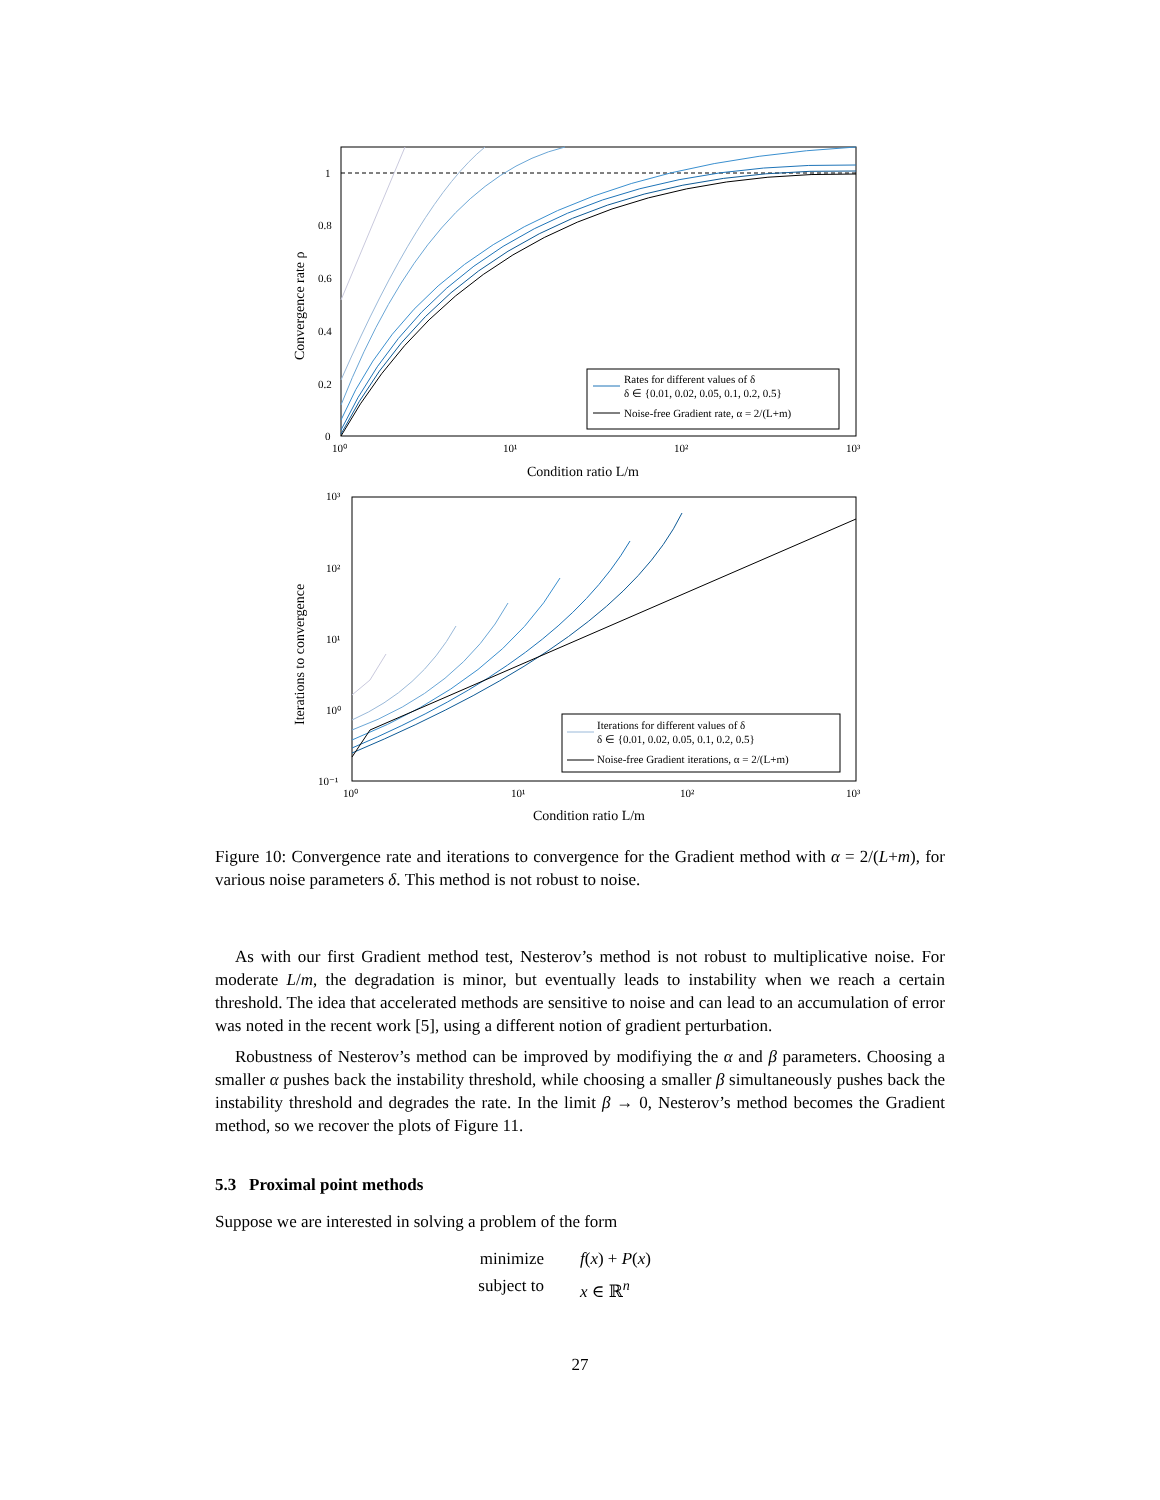1
0.8
0.6
0.4
0.2
0
10⁰
10¹
10²
10³
Condition ratio L/m
Convergence rate ρ
Rates for different values of δ
δ ∈ {0.01, 0.02, 0.05, 0.1, 0.2, 0.5}
Noise-free Gradient rate, α = 2/(L+m)
10³
10²
10¹
10⁰
10⁻¹
10⁰
10¹
10²
10³
Condition ratio L/m
Iterations to convergence
Iterations for different values of δ
δ ∈ {0.01, 0.02, 0.05, 0.1, 0.2, 0.5}
Noise-free Gradient iterations, α = 2/(L+m)
Figure 10: Convergence rate and iterations to convergence for the Gradient method with α = 2/(L+m), for various noise parameters δ. This method is not robust to noise.
As with our first Gradient method test, Nesterov’s method is not robust to multiplicative noise. For moderate L/m, the degradation is minor, but eventually leads to instability when we reach a certain threshold. The idea that accelerated methods are sensitive to noise and can lead to an accumulation of error was noted in the recent work [5], using a different notion of gradient perturbation.
Robustness of Nesterov’s method can be improved by modifiying the α and β parameters. Choosing a smaller α pushes back the instability threshold, while choosing a smaller β simultaneously pushes back the instability threshold and degrades the rate. In the limit β → 0, Nesterov’s method becomes the Gradient method, so we recover the plots of Figure 11.
5.3 Proximal point methods
Suppose we are interested in solving a problem of the form
minimize f(x) + P(x) subject to x ∈ ℝ<sup>n</sup>
27